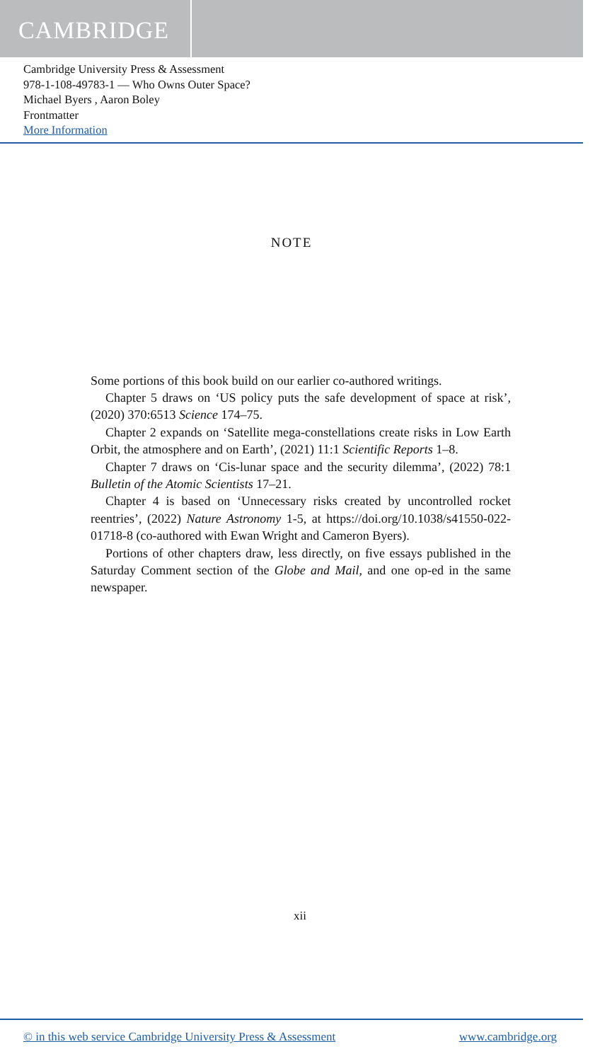CAMBRIDGE
Cambridge University Press & Assessment
978-1-108-49783-1 — Who Owns Outer Space?
Michael Byers , Aaron Boley
Frontmatter
More Information
NOTE
Some portions of this book build on our earlier co-authored writings.
Chapter 5 draws on ‘US policy puts the safe development of space at risk’, (2020) 370:6513 Science 174–75.
Chapter 2 expands on ‘Satellite mega-constellations create risks in Low Earth Orbit, the atmosphere and on Earth’, (2021) 11:1 Scientific Reports 1–8.
Chapter 7 draws on ‘Cis-lunar space and the security dilemma’, (2022) 78:1 Bulletin of the Atomic Scientists 17–21.
Chapter 4 is based on ‘Unnecessary risks created by uncontrolled rocket reentries’, (2022) Nature Astronomy 1-5, at https://doi.org/10.1038/s41550-022-01718-8 (co-authored with Ewan Wright and Cameron Byers).
Portions of other chapters draw, less directly, on five essays published in the Saturday Comment section of the Globe and Mail, and one op-ed in the same newspaper.
xii
© in this web service Cambridge University Press & Assessment www.cambridge.org